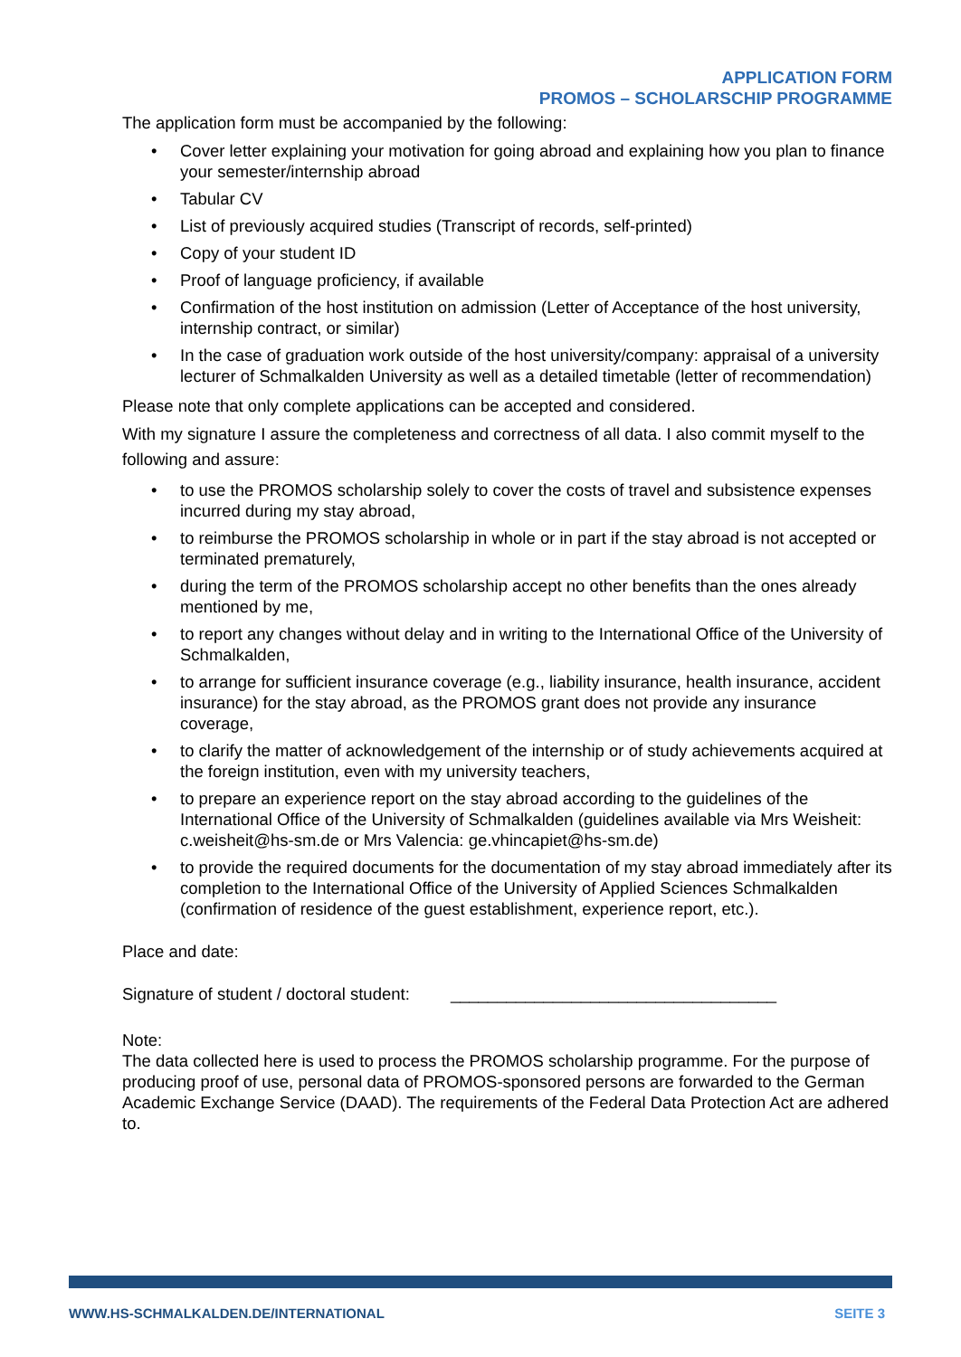APPLICATION FORM
PROMOS – SCHOLARSCHIP PROGRAMME
The application form must be accompanied by the following:
• Cover letter explaining your motivation for going abroad and explaining how you plan to finance your semester/internship abroad
• Tabular CV
• List of previously acquired studies (Transcript of records, self-printed)
• Copy of your student ID
• Proof of language proficiency, if available
• Confirmation of the host institution on admission (Letter of Acceptance of the host university, internship contract, or similar)
• In the case of graduation work outside of the host university/company: appraisal of a university lecturer of Schmalkalden University as well as a detailed timetable (letter of recommendation)
Please note that only complete applications can be accepted and considered.
With my signature I assure the completeness and correctness of all data. I also commit myself to the following and assure:
• to use the PROMOS scholarship solely to cover the costs of travel and subsistence expenses incurred during my stay abroad,
• to reimburse the PROMOS scholarship in whole or in part if the stay abroad is not accepted or terminated prematurely,
• during the term of the PROMOS scholarship accept no other benefits than the ones already mentioned by me,
• to report any changes without delay and in writing to the International Office of the University of Schmalkalden,
• to arrange for sufficient insurance coverage (e.g., liability insurance, health insurance, accident insurance) for the stay abroad, as the PROMOS grant does not provide any insurance coverage,
• to clarify the matter of acknowledgement of the internship or of study achievements acquired at the foreign institution, even with my university teachers,
• to prepare an experience report on the stay abroad according to the guidelines of the International Office of the University of Schmalkalden (guidelines available via Mrs Weisheit: c.weisheit@hs-sm.de or Mrs Valencia: ge.vhincapiet@hs-sm.de)
• to provide the required documents for the documentation of my stay abroad immediately after its completion to the International Office of the University of Applied Sciences Schmalkalden (confirmation of residence of the guest establishment, experience report, etc.).
Place and date:
Signature of student / doctoral student: ___________________________________
Note:
The data collected here is used to process the PROMOS scholarship programme. For the purpose of producing proof of use, personal data of PROMOS-sponsored persons are forwarded to the German Academic Exchange Service (DAAD). The requirements of the Federal Data Protection Act are adhered to.
WWW.HS-SCHMALKALDEN.DE/INTERNATIONAL SEITE 3